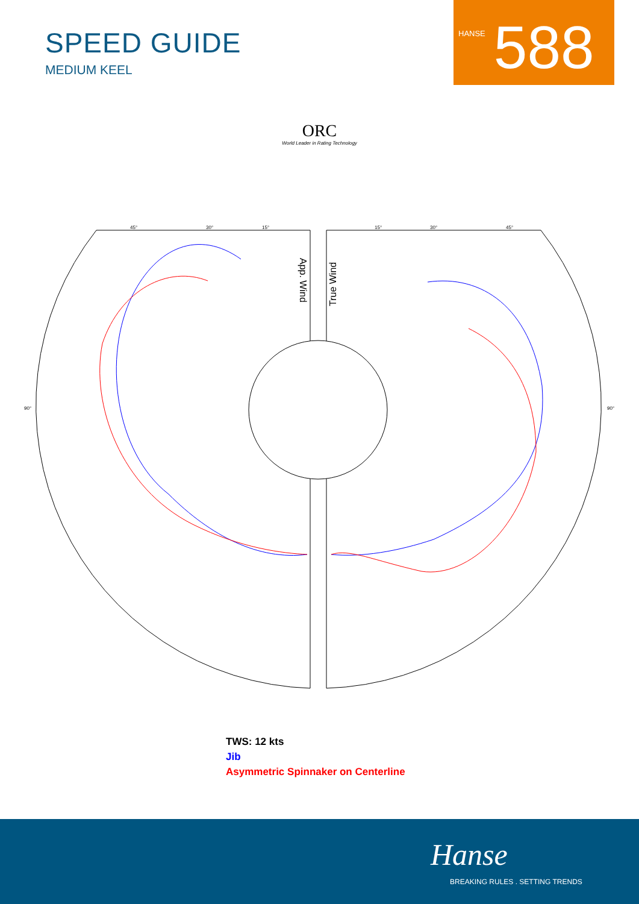SPEED GUIDE
MEDIUM KEEL
HANSE 588
ORC
World Leader in Rating Technology
App. Wind
True Wind
45°
30°
15°
15°
30°
45°
90°
90°
TWS: 12 kts
Jib
Asymmetric Spinnaker on Centerline
Hanse
BREAKING RULES . SETTING TRENDS